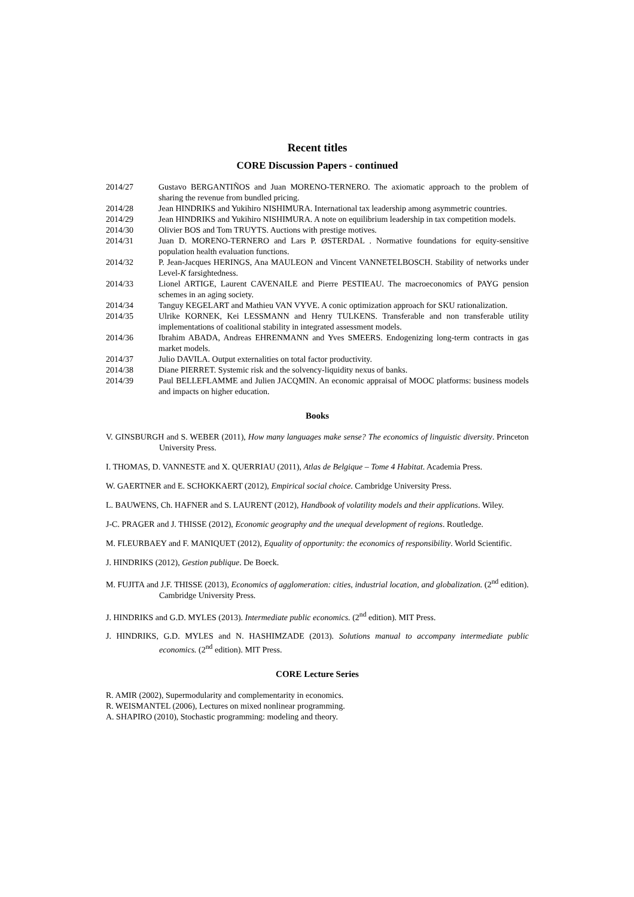Recent titles
CORE Discussion Papers - continued
2014/27 Gustavo BERGANTIÑOS and Juan MORENO-TERNERO. The axiomatic approach to the problem of sharing the revenue from bundled pricing.
2014/28 Jean HINDRIKS and Yukihiro NISHIMURA. International tax leadership among asymmetric countries.
2014/29 Jean HINDRIKS and Yukihiro NISHIMURA. A note on equilibrium leadership in tax competition models.
2014/30 Olivier BOS and Tom TRUYTS. Auctions with prestige motives.
2014/31 Juan D. MORENO-TERNERO and Lars P. ØSTERDAL . Normative foundations for equity-sensitive population health evaluation functions.
2014/32 P. Jean-Jacques HERINGS, Ana MAULEON and Vincent VANNETELBOSCH. Stability of networks under Level-K farsightedness.
2014/33 Lionel ARTIGE, Laurent CAVENAILE and Pierre PESTIEAU. The macroeconomics of PAYG pension schemes in an aging society.
2014/34 Tanguy KEGELART and Mathieu VAN VYVE. A conic optimization approach for SKU rationalization.
2014/35 Ulrike KORNEK, Kei LESSMANN and Henry TULKENS. Transferable and non transferable utility implementations of coalitional stability in integrated assessment models.
2014/36 Ibrahim ABADA, Andreas EHRENMANN and Yves SMEERS. Endogenizing long-term contracts in gas market models.
2014/37 Julio DAVILA. Output externalities on total factor productivity.
2014/38 Diane PIERRET. Systemic risk and the solvency-liquidity nexus of banks.
2014/39 Paul BELLEFLAMME and Julien JACQMIN. An economic appraisal of MOOC platforms: business models and impacts on higher education.
Books
V. GINSBURGH and S. WEBER (2011), How many languages make sense? The economics of linguistic diversity. Princeton University Press.
I. THOMAS, D. VANNESTE and X. QUERRIAU (2011), Atlas de Belgique – Tome 4 Habitat. Academia Press.
W. GAERTNER and E. SCHOKKAERT (2012), Empirical social choice. Cambridge University Press.
L. BAUWENS, Ch. HAFNER and S. LAURENT (2012), Handbook of volatility models and their applications. Wiley.
J-C. PRAGER and J. THISSE (2012), Economic geography and the unequal development of regions. Routledge.
M. FLEURBAEY and F. MANIQUET (2012), Equality of opportunity: the economics of responsibility. World Scientific.
J. HINDRIKS (2012), Gestion publique. De Boeck.
M. FUJITA and J.F. THISSE (2013), Economics of agglomeration: cities, industrial location, and globalization. (2<sup>nd</sup> edition). Cambridge University Press.
J. HINDRIKS and G.D. MYLES (2013). Intermediate public economics. (2<sup>nd</sup> edition). MIT Press.
J. HINDRIKS, G.D. MYLES and N. HASHIMZADE (2013). Solutions manual to accompany intermediate public economics. (2<sup>nd</sup> edition). MIT Press.
CORE Lecture Series
R. AMIR (2002), Supermodularity and complementarity in economics.
R. WEISMANTEL (2006), Lectures on mixed nonlinear programming.
A. SHAPIRO (2010), Stochastic programming: modeling and theory.